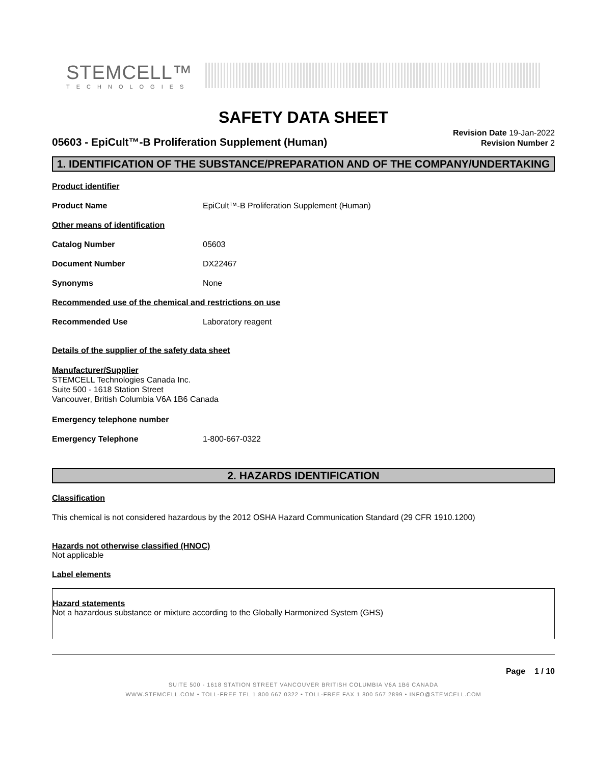STEMCELL™
TECHNOLOGIES
SAFETY DATA SHEET
05603 - EpiCult™-B Proliferation Supplement (Human)
Revision Date 19-Jan-2022
Revision Number 2
1. IDENTIFICATION OF THE SUBSTANCE/PREPARATION AND OF THE COMPANY/UNDERTAKING
Product identifier
Product Name EpiCult™-B Proliferation Supplement (Human)
Other means of identification
Catalog Number 05603
Document Number DX22467
Synonyms None
Recommended use of the chemical and restrictions on use
Recommended Use Laboratory reagent
Details of the supplier of the safety data sheet
Manufacturer/Supplier
STEMCELL Technologies Canada Inc.
Suite 500 - 1618 Station Street
Vancouver, British Columbia V6A 1B6 Canada
Emergency telephone number
Emergency Telephone 1-800-667-0322
2. HAZARDS IDENTIFICATION
Classification
This chemical is not considered hazardous by the 2012 OSHA Hazard Communication Standard (29 CFR 1910.1200)
Hazards not otherwise classified (HNOC)
Not applicable
Label elements
Hazard statements
Not a hazardous substance or mixture according to the Globally Harmonized System (GHS)
Page 1 / 10
SUITE 500 - 1618 STATION STREET VANCOUVER BRITISH COLUMBIA V6A 1B6 CANADA
WWW.STEMCELL.COM • TOLL-FREE TEL 1 800 667 0322 • TOLL-FREE FAX 1 800 567 2899 • INFO@STEMCELL.COM